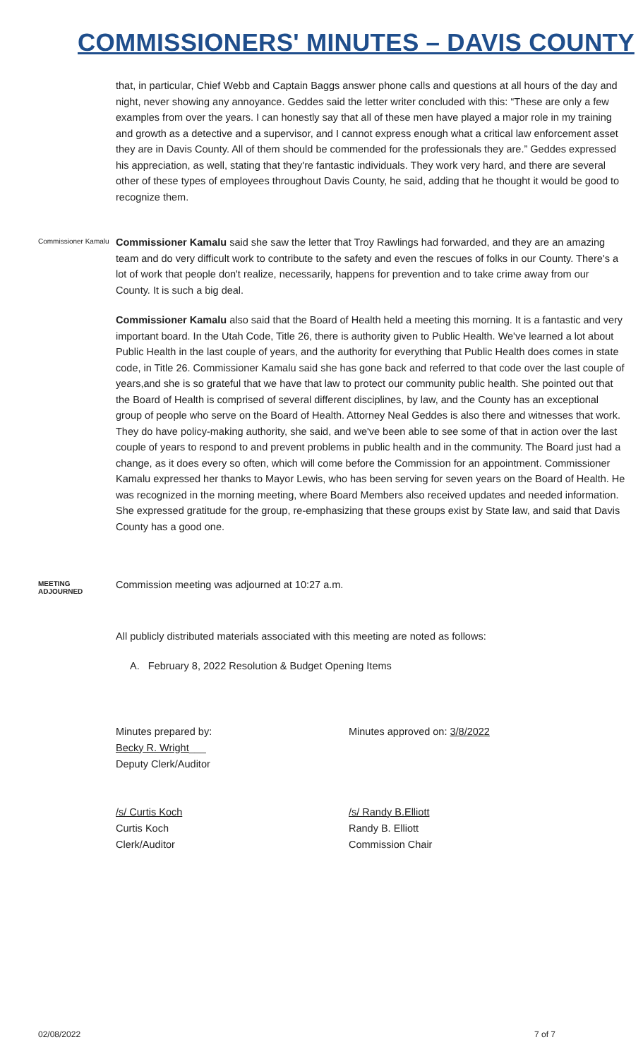COMMISSIONERS' MINUTES – DAVIS COUNTY
that, in particular, Chief Webb and Captain Baggs answer phone calls and questions at all hours of the day and night, never showing any annoyance. Geddes said the letter writer concluded with this: “These are only a few examples from over the years. I can honestly say that all of these men have played a major role in my training and growth as a detective and a supervisor, and I cannot express enough what a critical law enforcement asset they are in Davis County. All of them should be commended for the professionals they are.” Geddes expressed his appreciation, as well, stating that they're fantastic individuals. They work very hard, and there are several other of these types of employees throughout Davis County, he said, adding that he thought it would be good to recognize them.
Commissioner Kamalu
Commissioner Kamalu said she saw the letter that Troy Rawlings had forwarded, and they are an amazing team and do very difficult work to contribute to the safety and even the rescues of folks in our County. There's a lot of work that people don't realize, necessarily, happens for prevention and to take crime away from our County. It is such a big deal.
Commissioner Kamalu also said that the Board of Health held a meeting this morning. It is a fantastic and very important board. In the Utah Code, Title 26, there is authority given to Public Health. We've learned a lot about Public Health in the last couple of years, and the authority for everything that Public Health does comes in state code, in Title 26. Commissioner Kamalu said she has gone back and referred to that code over the last couple of years,and she is so grateful that we have that law to protect our community public health. She pointed out that the Board of Health is comprised of several different disciplines, by law, and the County has an exceptional group of people who serve on the Board of Health. Attorney Neal Geddes is also there and witnesses that work. They do have policy-making authority, she said, and we've been able to see some of that in action over the last couple of years to respond to and prevent problems in public health and in the community. The Board just had a change, as it does every so often, which will come before the Commission for an appointment. Commissioner Kamalu expressed her thanks to Mayor Lewis, who has been serving for seven years on the Board of Health. He was recognized in the morning meeting, where Board Members also received updates and needed information. She expressed gratitude for the group, re-emphasizing that these groups exist by State law, and said that Davis County has a good one.
MEETING ADJOURNED
Commission meeting was adjourned at 10:27 a.m.
All publicly distributed materials associated with this meeting are noted as follows:
A. February 8, 2022 Resolution & Budget Opening Items
Minutes prepared by:
Becky R. Wright___
Deputy Clerk/Auditor
Minutes approved on: 3/8/2022
/s/ Curtis Koch
Curtis Koch
Clerk/Auditor
/s/ Randy B.Elliott
Randy B. Elliott
Commission Chair
02/08/2022 7 of 7